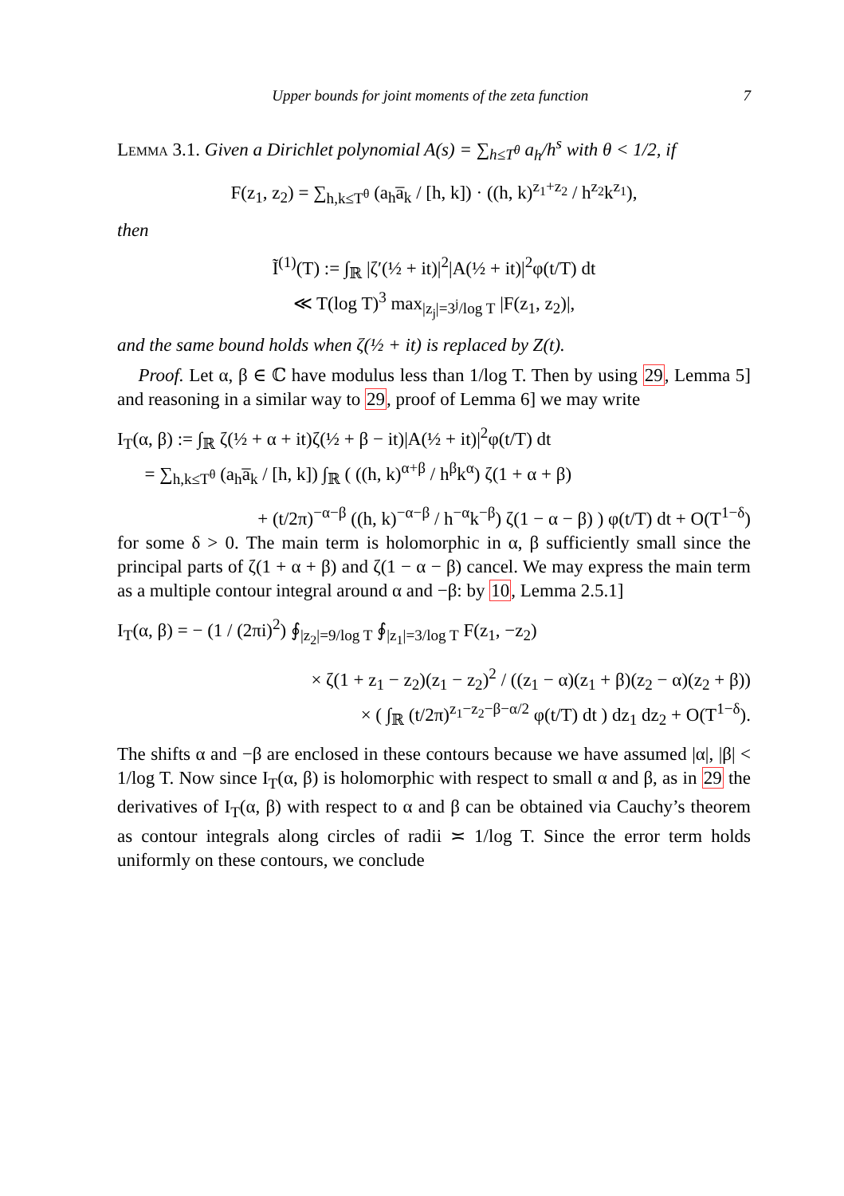Upper bounds for joint moments of the zeta function 7
Lemma 3.1. Given a Dirichlet polynomial A(s) = ∑<sub>h≤T<sup>θ</sup></sub> a<sub>h</sub>/h<sup>s</sup> with θ < 1/2, if
F(z<sub>1</sub>, z<sub>2</sub>) = ∑<sub>h,k≤T<sup>θ</sup></sub> (a<sub>h</sub>a̅<sub>k</sub> / [h, k]) · ((h, k)<sup>z<sub>1</sub>+z<sub>2</sub></sup> / h<sup>z<sub>2</sub></sup>k<sup>z<sub>1</sub></sup>),
then
Ĩ<sup>(1)</sup>(T) := ∫<sub>ℝ</sub> |ζ′(½ + it)|<sup>2</sup>|A(½ + it)|<sup>2</sup>φ(t/T) dt
≪ T(log T)<sup>3</sup> max<sub>|z<sub>j</sub>|=3<sup>j</sup>/log T</sub> |F(z<sub>1</sub>, z<sub>2</sub>)|,
and the same bound holds when ζ(½ + it) is replaced by Z(t).
Proof. Let α, β ∈ ℂ have modulus less than 1/log T. Then by using 29, Lemma 5] and reasoning in a similar way to 29, proof of Lemma 6] we may write
I<sub>T</sub>(α, β) := ∫<sub>ℝ</sub> ζ(½ + α + it)ζ(½ + β − it)|A(½ + it)|<sup>2</sup>φ(t/T) dt
= ∑<sub>h,k≤T<sup>θ</sup></sub> (a<sub>h</sub>a̅<sub>k</sub> / [h, k]) ∫<sub>ℝ</sub> ( ((h, k)<sup>α+β</sup> / h<sup>β</sup>k<sup>α</sup>) ζ(1 + α + β)
+ (t/2π)<sup>−α−β</sup> ((h, k)<sup>−α−β</sup> / h<sup>−α</sup>k<sup>−β</sup>) ζ(1 − α − β) ) φ(t/T) dt + O(T<sup>1−δ</sup>)
for some δ > 0. The main term is holomorphic in α, β sufficiently small since the principal parts of ζ(1 + α + β) and ζ(1 − α − β) cancel. We may express the main term as a multiple contour integral around α and −β: by 10, Lemma 2.5.1]
I<sub>T</sub>(α, β) = − (1 / (2πi)<sup>2</sup>) ∮<sub>|z<sub>2</sub>|=9/log T</sub> ∮<sub>|z<sub>1</sub>|=3/log T</sub> F(z<sub>1</sub>, −z<sub>2</sub>)
× ζ(1 + z<sub>1</sub> − z<sub>2</sub>)(z<sub>1</sub> − z<sub>2</sub>)<sup>2</sup> / ((z<sub>1</sub> − α)(z<sub>1</sub> + β)(z<sub>2</sub> − α)(z<sub>2</sub> + β))
× ( ∫<sub>ℝ</sub> (t/2π)<sup>z<sub>1</sub>−z<sub>2</sub>−β−α/2</sup> φ(t/T) dt ) dz<sub>1</sub> dz<sub>2</sub> + O(T<sup>1−δ</sup>).
The shifts α and −β are enclosed in these contours because we have assumed |α|, |β| < 1/log T. Now since I<sub>T</sub>(α, β) is holomorphic with respect to small α and β, as in 29 the derivatives of I<sub>T</sub>(α, β) with respect to α and β can be obtained via Cauchy’s theorem as contour integrals along circles of radii ≍ 1/log T. Since the error term holds uniformly on these contours, we conclude